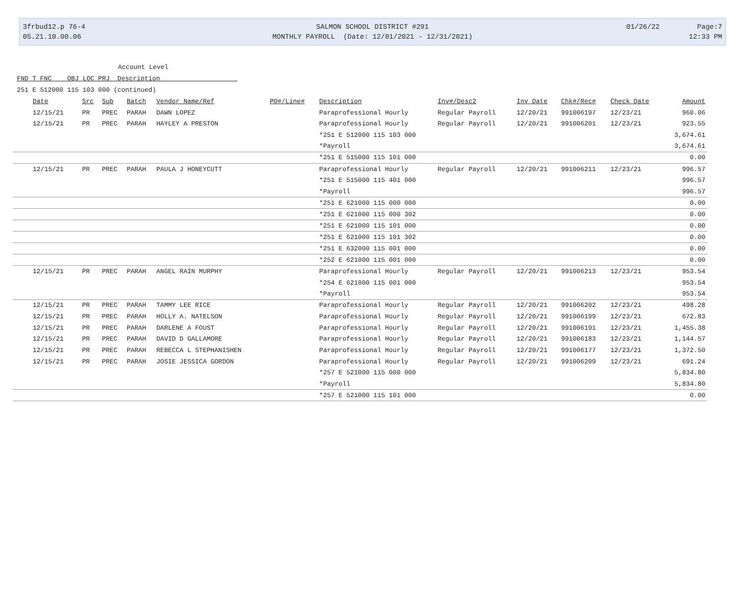3frbud12.p 76-4
05.21.10.00.06
SALMON SCHOOL DISTRICT #291
MONTHLY PAYROLL (Date: 12/01/2021 - 12/31/2021)
01/26/22 Page:7
12:33 PM
Account Level
FND T FNC OBJ LOC PRJ Description
251 E 512000 115 103 000 (continued)
| Date | Src | Sub | Batch | Vendor Name/Ref | PO#/Line# | Description | Inv#/Desc2 | Inv Date | Chk#/Rec# | Check Date | Amount |
| --- | --- | --- | --- | --- | --- | --- | --- | --- | --- | --- | --- |
| 12/15/21 | PR | PREC | PARAH | DAWN LOPEZ | | Paraprofessional Hourly | Regular Payroll | 12/20/21 | 991006197 | 12/23/21 | 960.06 |
| 12/15/21 | PR | PREC | PARAH | HAYLEY A PRESTON | | Paraprofessional Hourly | Regular Payroll | 12/20/21 | 991006201 | 12/23/21 | 923.55 |
| | | | | | | *251 E 512000 115 103 000 | | | | | 3,674.61 |
| | | | | | | *Payroll | | | | | 3,674.61 |
| | | | | | | *251 E 515000 115 101 000 | | | | | 0.00 |
| 12/15/21 | PR | PREC | PARAH | PAULA J HONEYCUTT | | Paraprofessional Hourly | Regular Payroll | 12/20/21 | 991006211 | 12/23/21 | 996.57 |
| | | | | | | *251 E 515000 115 401 000 | | | | | 996.57 |
| | | | | | | *Payroll | | | | | 996.57 |
| | | | | | | *251 E 621000 115 000 000 | | | | | 0.00 |
| | | | | | | *251 E 621000 115 000 302 | | | | | 0.00 |
| | | | | | | *251 E 621000 115 101 000 | | | | | 0.00 |
| | | | | | | *251 E 621000 115 101 302 | | | | | 0.00 |
| | | | | | | *251 E 632000 115 001 000 | | | | | 0.00 |
| | | | | | | *252 E 621000 115 001 000 | | | | | 0.00 |
| 12/15/21 | PR | PREC | PARAH | ANGEL RAIN MURPHY | | Paraprofessional Hourly | Regular Payroll | 12/20/21 | 991006213 | 12/23/21 | 953.54 |
| | | | | | | *254 E 621000 115 001 000 | | | | | 953.54 |
| | | | | | | *Payroll | | | | | 953.54 |
| 12/15/21 | PR | PREC | PARAH | TAMMY LEE RICE | | Paraprofessional Hourly | Regular Payroll | 12/20/21 | 991006202 | 12/23/21 | 498.28 |
| 12/15/21 | PR | PREC | PARAH | HOLLY A. NATELSON | | Paraprofessional Hourly | Regular Payroll | 12/20/21 | 991006199 | 12/23/21 | 672.83 |
| 12/15/21 | PR | PREC | PARAH | DARLENE A FOUST | | Paraprofessional Hourly | Regular Payroll | 12/20/21 | 991006191 | 12/23/21 | 1,455.38 |
| 12/15/21 | PR | PREC | PARAH | DAVID D GALLAMORE | | Paraprofessional Hourly | Regular Payroll | 12/20/21 | 991006183 | 12/23/21 | 1,144.57 |
| 12/15/21 | PR | PREC | PARAH | REBECCA L STEPHANISHEN | | Paraprofessional Hourly | Regular Payroll | 12/20/21 | 991006177 | 12/23/21 | 1,372.50 |
| 12/15/21 | PR | PREC | PARAH | JOSIE JESSICA GORDON | | Paraprofessional Hourly | Regular Payroll | 12/20/21 | 991006209 | 12/23/21 | 691.24 |
| | | | | | | *257 E 521000 115 000 000 | | | | | 5,834.80 |
| | | | | | | *Payroll | | | | | 5,834.80 |
| | | | | | | *257 E 521000 115 101 000 | | | | | 0.00 |